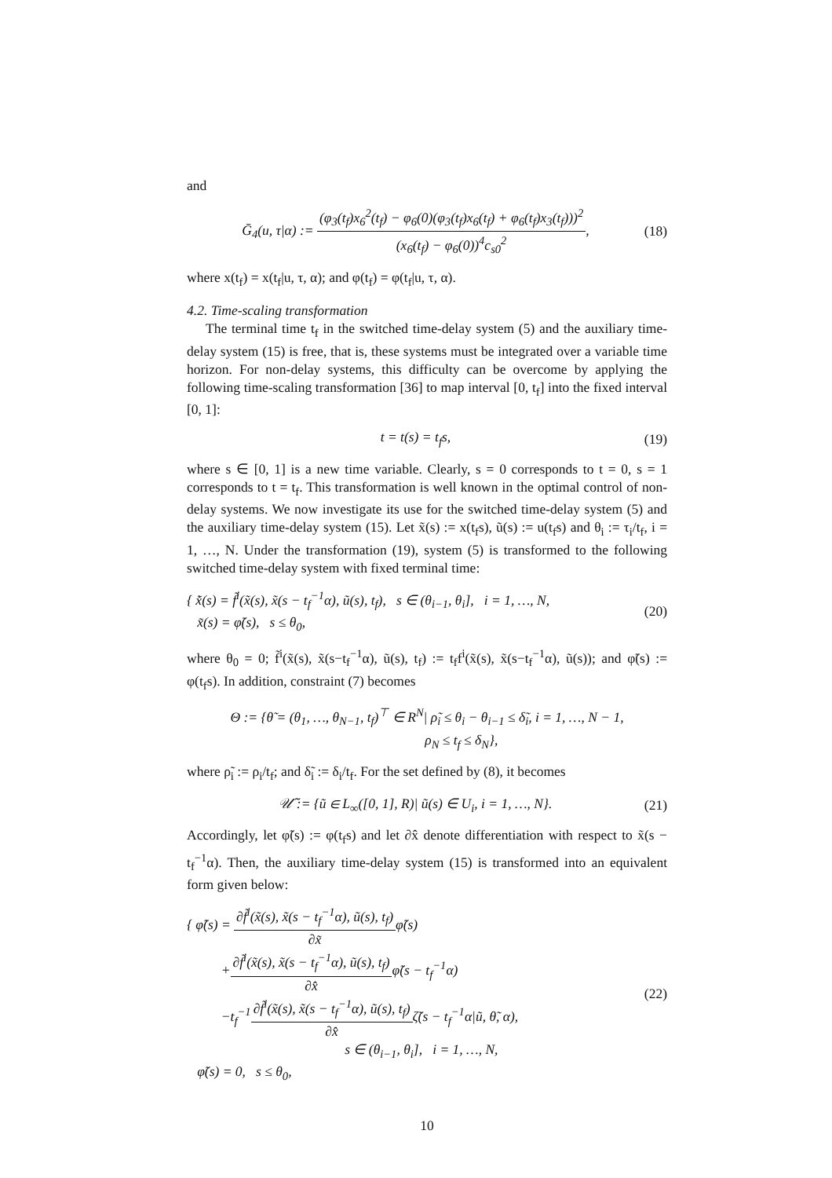and
Ḡ<sub>4</sub>(u, τ|α) := (φ<sub>3</sub>(t<sub>f</sub>)x<sub>6</sub><sup>2</sup>(t<sub>f</sub>) − φ<sub>6</sub>(0)(φ<sub>3</sub>(t<sub>f</sub>)x<sub>6</sub>(t<sub>f</sub>) + φ<sub>6</sub>(t<sub>f</sub>)x<sub>3</sub>(t<sub>f</sub>)))<sup>2</sup> (x<sub>6</sub>(t<sub>f</sub>) − φ<sub>6</sub>(0))<sup>4</sup>c<sub>s0</sub><sup>2</sup>,
(18)
where x(t<sub>f</sub>) = x(t<sub>f</sub>|u, τ, α); and φ(t<sub>f</sub>) = φ(t<sub>f</sub>|u, τ, α).
4.2. Time-scaling transformation
The terminal time t<sub>f</sub> in the switched time-delay system (5) and the auxiliary time-delay system (15) is free, that is, these systems must be integrated over a variable time horizon. For non-delay systems, this difficulty can be overcome by applying the following time-scaling transformation [36] to map interval [0, t<sub>f</sub>] into the fixed interval [0, 1]:
t = t(s) = t<sub>f</sub>s, (19)
where s ∈ [0, 1] is a new time variable. Clearly, s = 0 corresponds to t = 0, s = 1 corresponds to t = t<sub>f</sub>. This transformation is well known in the optimal control of non-delay systems. We now investigate its use for the switched time-delay system (5) and the auxiliary time-delay system (15). Let x̃(s) := x(t<sub>f</sub>s), ũ(s) := u(t<sub>f</sub>s) and θ<sub>i</sub> := τ<sub>i</sub>/t<sub>f</sub>, i = 1, …, N. Under the transformation (19), system (5) is transformed to the following switched time-delay system with fixed terminal time:
{ x̃̇(s) = f̃<sup>i</sup>(x̃(s), x̃(s − t<sub>f</sub><sup>−1</sup>α), ũ(s), t<sub>f</sub>), s ∈ (θ<sub>i−1</sub>, θ<sub>i</sub>], i = 1, …, N,
x̃(s) = φ̃(s), s ≤ θ<sub>0</sub>,
(20)
where θ<sub>0</sub> = 0; f̃<sup>i</sup>(x̃(s), x̃(s−t<sub>f</sub><sup>−1</sup>α), ũ(s), t<sub>f</sub>) := t<sub>f</sub>f<sup>i</sup>(x̃(s), x̃(s−t<sub>f</sub><sup>−1</sup>α), ũ(s)); and φ̃(s) := φ(t<sub>f</sub>s). In addition, constraint (7) becomes
Θ := {θ̃ = (θ<sub>1</sub>, …, θ<sub>N−1</sub>, t<sub>f</sub>)<sup>⊤</sup> ∈ R<sup>N</sup>| ρ̃<sub>i</sub> ≤ θ<sub>i</sub> − θ<sub>i−1</sub> ≤ δ̃<sub>i</sub>, i = 1, …, N − 1,
ρ<sub>N</sub> ≤ t<sub>f</sub> ≤ δ<sub>N</sub>},
where ρ̃<sub>i</sub> := ρ<sub>i</sub>/t<sub>f</sub>; and δ̃<sub>i</sub> := δ<sub>i</sub>/t<sub>f</sub>. For the set defined by (8), it becomes
𝒰̃ := {ũ ∈ L<sub>∞</sub>([0, 1], R)| ũ(s) ∈ U<sub>i</sub>, i = 1, …, N}.
(21)
Accordingly, let φ̃(s) := φ(t<sub>f</sub>s) and let ∂x̂ denote differentiation with respect to x̃(s − t<sub>f</sub><sup>−1</sup>α). Then, the auxiliary time-delay system (15) is transformed into an equivalent form given below:
{ φ̃̇(s) = ∂f̃<sup>i</sup>(x̃(s), x̃(s − t<sub>f</sub><sup>−1</sup>α), ũ(s), t<sub>f</sub>) ∂x̃φ̃(s)
+∂f̃<sup>i</sup>(x̃(s), x̃(s − t<sub>f</sub><sup>−1</sup>α), ũ(s), t<sub>f</sub>) ∂x̂φ̃(s − t<sub>f</sub><sup>−1</sup>α)
−t<sub>f</sub><sup>−1</sup>∂f̃<sup>i</sup>(x̃(s), x̃(s − t<sub>f</sub><sup>−1</sup>α), ũ(s), t<sub>f</sub>) ∂x̂ζ̃(s − t<sub>f</sub><sup>−1</sup>α|ũ, θ̃, α),
s ∈ (θ<sub>i−1</sub>, θ<sub>i</sub>], i = 1, …, N,
φ̃(s) = 0, s ≤ θ<sub>0</sub>,
(22)
10